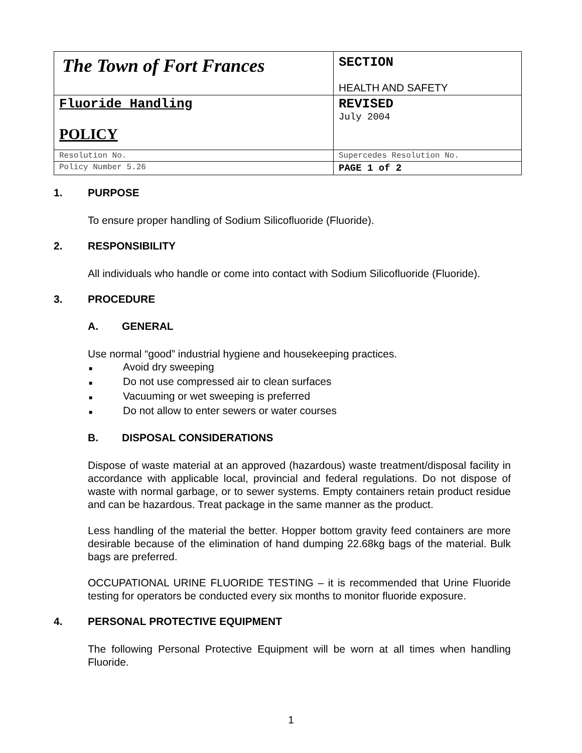| The Town of Fort Frances | SECTION HEALTH AND SAFETY |
| Fluoride Handling POLICY | REVISED July 2004 |
| Resolution No. | Supercedes Resolution No. |
| Policy Number 5.26 | PAGE 1 of 2 |
1. PURPOSE
To ensure proper handling of Sodium Silicofluoride (Fluoride).
2. RESPONSIBILITY
All individuals who handle or come into contact with Sodium Silicofluoride (Fluoride).
3. PROCEDURE
A. GENERAL
Use normal “good” industrial hygiene and housekeeping practices.
■ Avoid dry sweeping
■ Do not use compressed air to clean surfaces
■ Vacuuming or wet sweeping is preferred
■ Do not allow to enter sewers or water courses
B. DISPOSAL CONSIDERATIONS
Dispose of waste material at an approved (hazardous) waste treatment/disposal facility in accordance with applicable local, provincial and federal regulations. Do not dispose of waste with normal garbage, or to sewer systems. Empty containers retain product residue and can be hazardous. Treat package in the same manner as the product.
Less handling of the material the better. Hopper bottom gravity feed containers are more desirable because of the elimination of hand dumping 22.68kg bags of the material. Bulk bags are preferred.
OCCUPATIONAL URINE FLUORIDE TESTING – it is recommended that Urine Fluoride testing for operators be conducted every six months to monitor fluoride exposure.
4. PERSONAL PROTECTIVE EQUIPMENT
The following Personal Protective Equipment will be worn at all times when handling Fluoride.
1